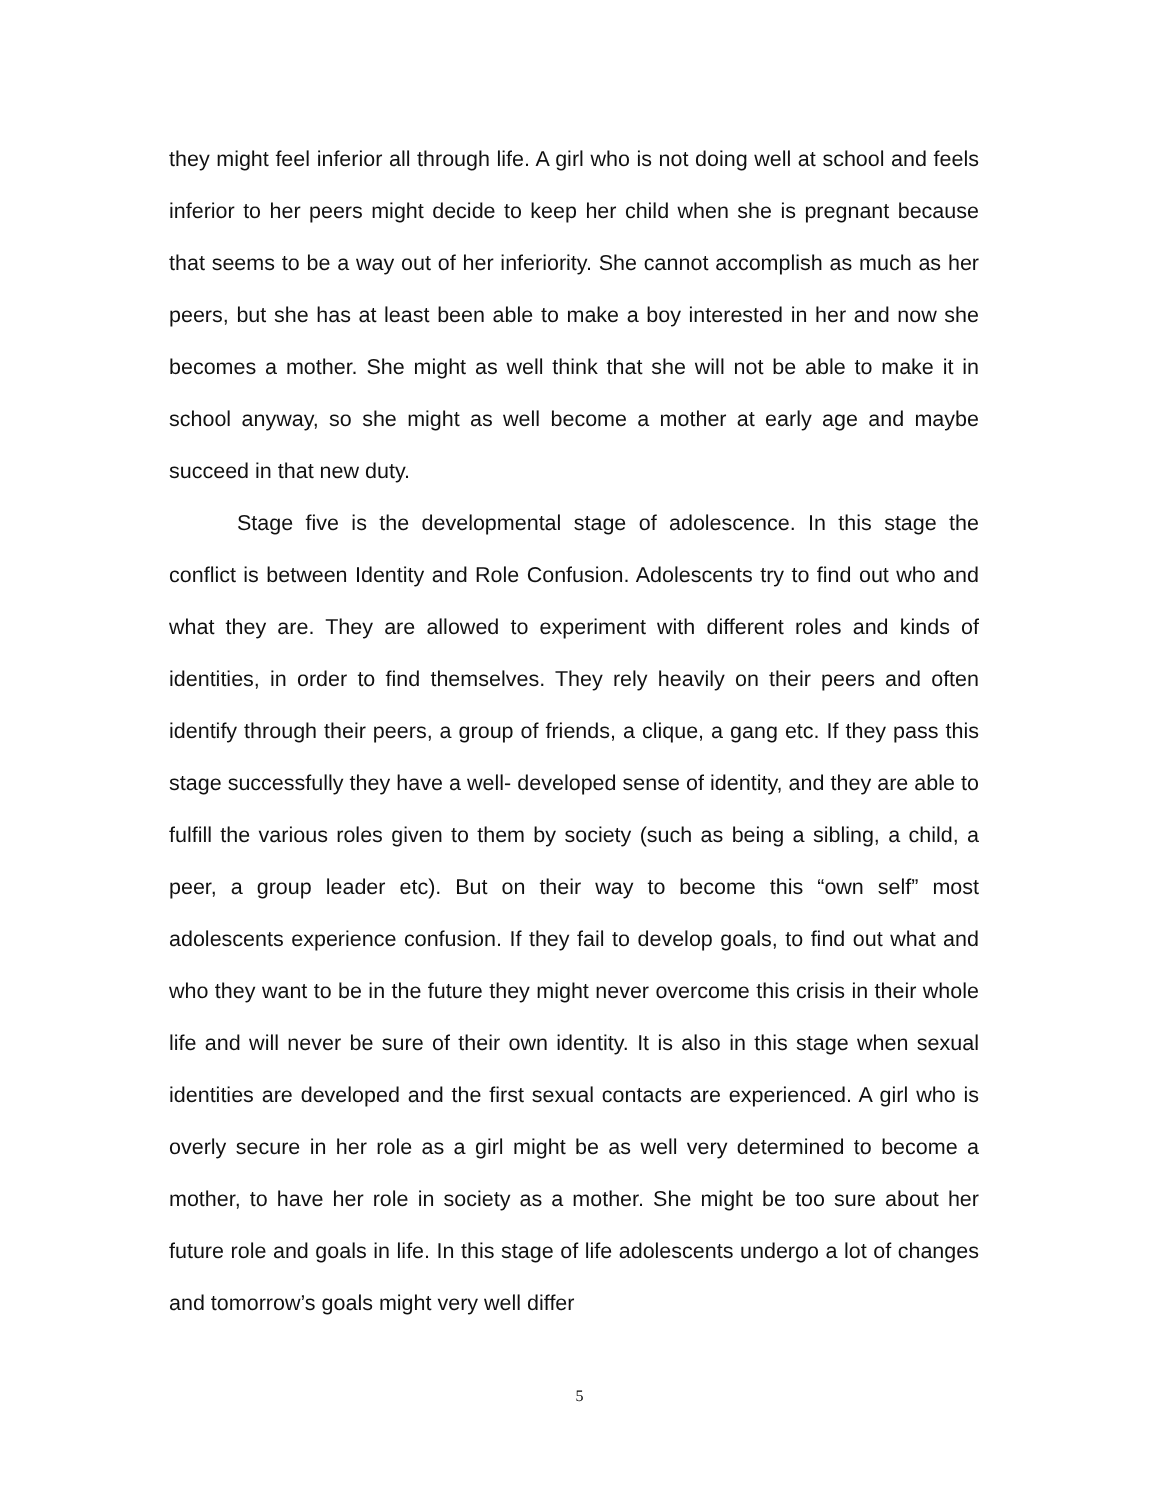they might feel inferior all through life. A girl who is not doing well at school and feels inferior to her peers might decide to keep her child when she is pregnant because that seems to be a way out of her inferiority. She cannot accomplish as much as her peers, but she has at least been able to make a boy interested in her and now she becomes a mother. She might as well think that she will not be able to make it in school anyway, so she might as well become a mother at early age and maybe succeed in that new duty.
Stage five is the developmental stage of adolescence. In this stage the conflict is between Identity and Role Confusion. Adolescents try to find out who and what they are. They are allowed to experiment with different roles and kinds of identities, in order to find themselves. They rely heavily on their peers and often identify through their peers, a group of friends, a clique, a gang etc. If they pass this stage successfully they have a well- developed sense of identity, and they are able to fulfill the various roles given to them by society (such as being a sibling, a child, a peer, a group leader etc). But on their way to become this “own self” most adolescents experience confusion. If they fail to develop goals, to find out what and who they want to be in the future they might never overcome this crisis in their whole life and will never be sure of their own identity. It is also in this stage when sexual identities are developed and the first sexual contacts are experienced. A girl who is overly secure in her role as a girl might be as well very determined to become a mother, to have her role in society as a mother. She might be too sure about her future role and goals in life. In this stage of life adolescents undergo a lot of changes and tomorrow’s goals might very well differ
5